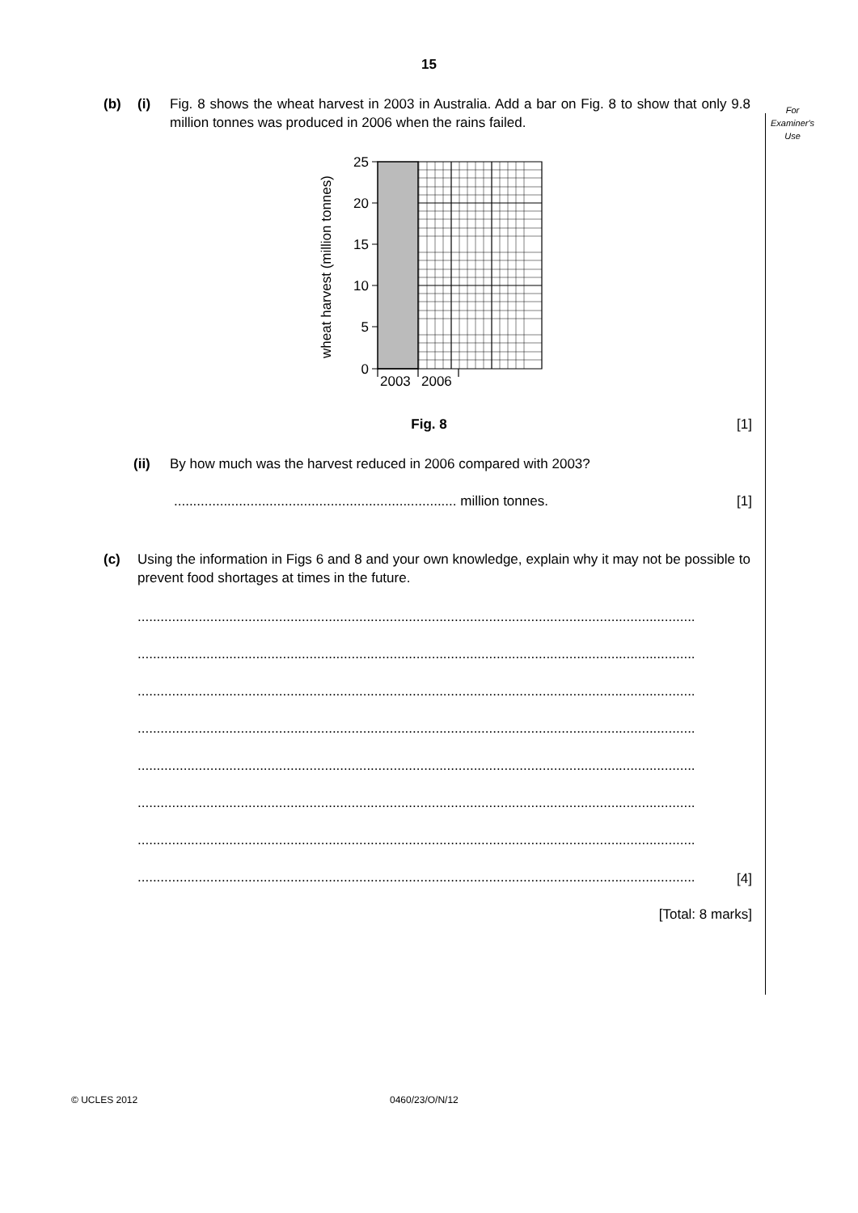15
For
Examiner's
Use
(b) (i) Fig. 8 shows the wheat harvest in 2003 in Australia. Add a bar on Fig. 8 to show that only 9.8 million tonnes was produced in 2006 when the rains failed.
wheat harvest (million tonnes)
25
20
15
10
5
0
2003
2006
Fig. 8 [1]
(ii) By how much was the harvest reduced in 2006 compared with 2003?
.......................................................................... million tonnes. [1]
(c) Using the information in Figs 6 and 8 and your own knowledge, explain why it may not be possible to prevent food shortages at times in the future.
..................................................................................................................................................
..................................................................................................................................................
..................................................................................................................................................
..................................................................................................................................................
..................................................................................................................................................
..................................................................................................................................................
..................................................................................................................................................
..................................................................................................................................................
[4]
[Total: 8 marks]
© UCLES 2012 0460/23/O/N/12